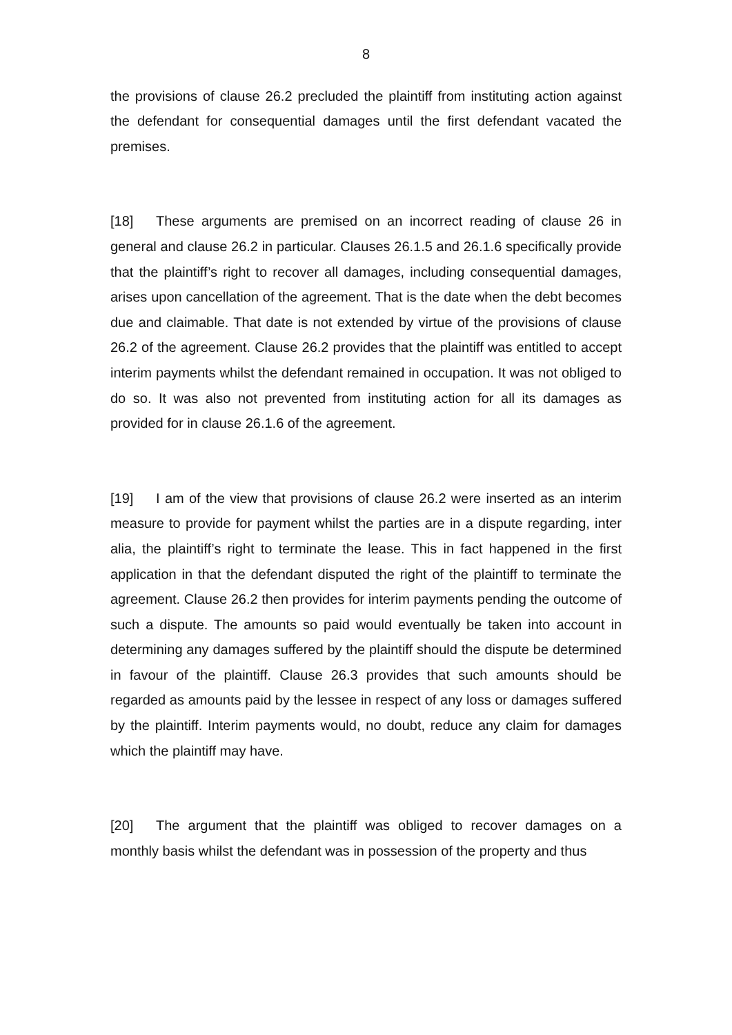8
the provisions of clause 26.2 precluded the plaintiff from instituting action against the defendant for consequential damages until the first defendant vacated the premises.
[18] These arguments are premised on an incorrect reading of clause 26 in general and clause 26.2 in particular. Clauses 26.1.5 and 26.1.6 specifically provide that the plaintiff’s right to recover all damages, including consequential damages, arises upon cancellation of the agreement. That is the date when the debt becomes due and claimable. That date is not extended by virtue of the provisions of clause 26.2 of the agreement. Clause 26.2 provides that the plaintiff was entitled to accept interim payments whilst the defendant remained in occupation. It was not obliged to do so. It was also not prevented from instituting action for all its damages as provided for in clause 26.1.6 of the agreement.
[19] I am of the view that provisions of clause 26.2 were inserted as an interim measure to provide for payment whilst the parties are in a dispute regarding, inter alia, the plaintiff’s right to terminate the lease. This in fact happened in the first application in that the defendant disputed the right of the plaintiff to terminate the agreement. Clause 26.2 then provides for interim payments pending the outcome of such a dispute. The amounts so paid would eventually be taken into account in determining any damages suffered by the plaintiff should the dispute be determined in favour of the plaintiff. Clause 26.3 provides that such amounts should be regarded as amounts paid by the lessee in respect of any loss or damages suffered by the plaintiff. Interim payments would, no doubt, reduce any claim for damages which the plaintiff may have.
[20] The argument that the plaintiff was obliged to recover damages on a monthly basis whilst the defendant was in possession of the property and thus